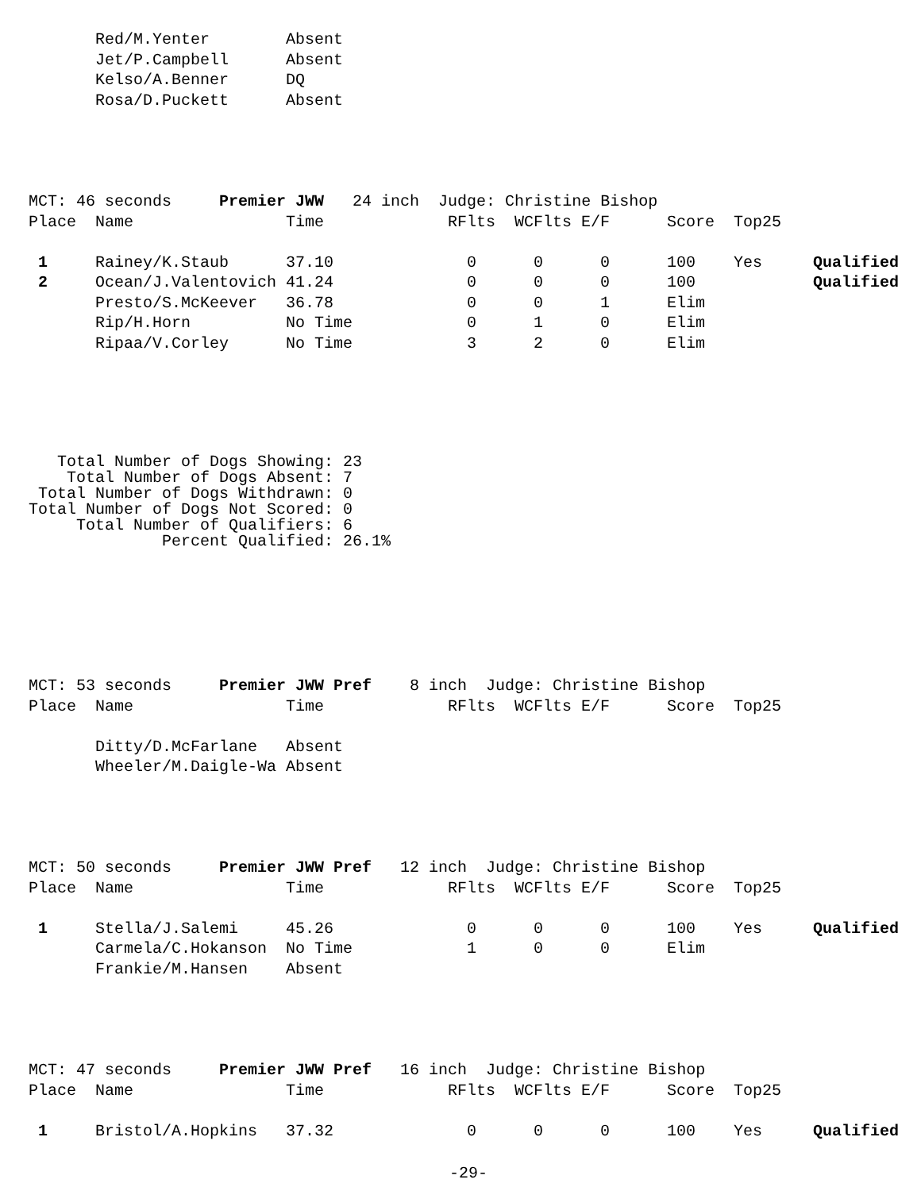| | Red/M.Yenter | Absent |
| | Jet/P.Campbell | Absent |
| | Kelso/A.Benner | DQ |
| | Rosa/D.Puckett | Absent |
| MCT: 46 seconds Premier JWW 24 inch Judge: Christine Bishop | | | | | | | | |
| Place | Name | Time | RFlts | WCFlts | E/F | Score | Top25 | |
| 1 | Rainey/K.Staub | 37.10 | 0 | 0 | 0 | 100 | Yes | Qualified |
| 2 | Ocean/J.Valentovich | 41.24 | 0 | 0 | 0 | 100 | | Qualified |
| | Presto/S.McKeever | 36.78 | 0 | 0 | 1 | Elim | | |
| | Rip/H.Horn | No Time | 0 | 1 | 0 | Elim | | |
| | Ripaa/V.Corley | No Time | 3 | 2 | 0 | Elim | | |
Total Number of Dogs Showing: 23 Total Number of Dogs Absent: 7 Total Number of Dogs Withdrawn: 0 Total Number of Dogs Not Scored: 0 Total Number of Qualifiers: 6 Percent Qualified: 26.1%
| MCT: 53 seconds Premier JWW Pref 8 inch Judge: Christine Bishop | | | | | | | | |
| Place | Name | Time | RFlts | WCFlts | E/F | Score | Top25 | |
| | Ditty/D.McFarlane | Absent | | | | | | |
| | Wheeler/M.Daigle-Wa | Absent | | | | | | |
| MCT: 50 seconds Premier JWW Pref 12 inch Judge: Christine Bishop | | | | | | | | |
| Place | Name | Time | RFlts | WCFlts | E/F | Score | Top25 | |
| 1 | Stella/J.Salemi | 45.26 | 0 | 0 | 0 | 100 | Yes | Qualified |
| | Carmela/C.Hokanson | No Time | 1 | 0 | 0 | Elim | | |
| | Frankie/M.Hansen | Absent | | | | | | |
| MCT: 47 seconds Premier JWW Pref 16 inch Judge: Christine Bishop | | | | | | | | |
| Place | Name | Time | RFlts | WCFlts | E/F | Score | Top25 | |
| 1 | Bristol/A.Hopkins | 37.32 | 0 | 0 | 0 | 100 | Yes | Qualified |
-29-